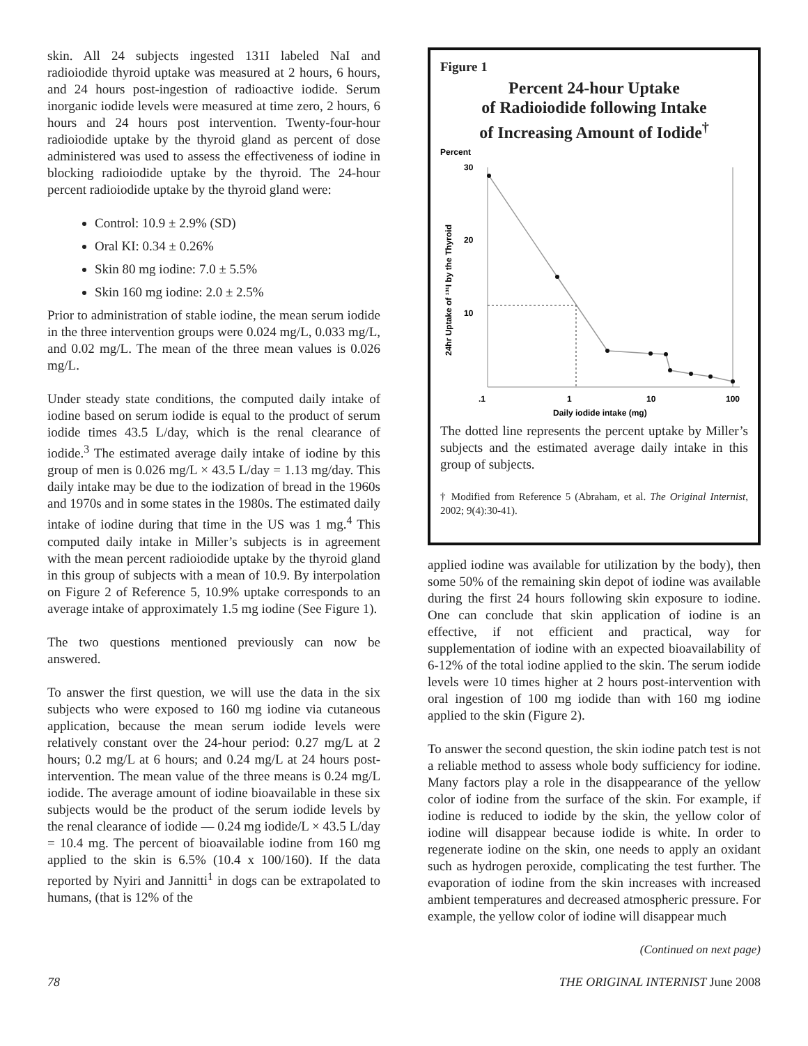skin. All 24 subjects ingested 131I labeled NaI and radioiodide thyroid uptake was measured at 2 hours, 6 hours, and 24 hours post-ingestion of radioactive iodide. Serum inorganic iodide levels were measured at time zero, 2 hours, 6 hours and 24 hours post intervention. Twenty-four-hour radioiodide uptake by the thyroid gland as percent of dose administered was used to assess the effectiveness of iodine in blocking radioiodide uptake by the thyroid. The 24-hour percent radioiodide uptake by the thyroid gland were:
Control: 10.9 ± 2.9% (SD)
Oral KI: 0.34 ± 0.26%
Skin 80 mg iodine: 7.0 ± 5.5%
Skin 160 mg iodine: 2.0 ± 2.5%
Prior to administration of stable iodine, the mean serum iodide in the three intervention groups were 0.024 mg/L, 0.033 mg/L, and 0.02 mg/L. The mean of the three mean values is 0.026 mg/L.
Under steady state conditions, the computed daily intake of iodine based on serum iodide is equal to the product of serum iodide times 43.5 L/day, which is the renal clearance of iodide.<sup>3</sup> The estimated average daily intake of iodine by this group of men is 0.026 mg/L × 43.5 L/day = 1.13 mg/day. This daily intake may be due to the iodization of bread in the 1960s and 1970s and in some states in the 1980s. The estimated daily intake of iodine during that time in the US was 1 mg.<sup>4</sup> This computed daily intake in Miller’s subjects is in agreement with the mean percent radioiodide uptake by the thyroid gland in this group of subjects with a mean of 10.9. By interpolation on Figure 2 of Reference 5, 10.9% uptake corresponds to an average intake of approximately 1.5 mg iodine (See Figure 1).
The two questions mentioned previously can now be answered.
To answer the first question, we will use the data in the six subjects who were exposed to 160 mg iodine via cutaneous application, because the mean serum iodide levels were relatively constant over the 24-hour period: 0.27 mg/L at 2 hours; 0.2 mg/L at 6 hours; and 0.24 mg/L at 24 hours post-intervention. The mean value of the three means is 0.24 mg/L iodide. The average amount of iodine bioavailable in these six subjects would be the product of the serum iodide levels by the renal clearance of iodide — 0.24 mg iodide/L × 43.5 L/day = 10.4 mg. The percent of bioavailable iodine from 160 mg applied to the skin is 6.5% (10.4 x 100/160). If the data reported by Nyiri and Jannitti<sup>1</sup> in dogs can be extrapolated to humans, (that is 12% of the
Figure 1
Percent 24-hour Uptake
of Radioiodide following Intake
of Increasing Amount of Iodide<sup>†</sup>
Percent
30
20
10
24hr Uptake of ¹³¹I by the Thyroid
.1
1
10
100
Daily iodide intake (mg)
The dotted line represents the percent uptake by Miller’s subjects and the estimated average daily intake in this group of subjects.
† Modified from Reference 5 (Abraham, et al. The Original Internist, 2002; 9(4):30-41).
applied iodine was available for utilization by the body), then some 50% of the remaining skin depot of iodine was available during the first 24 hours following skin exposure to iodine. One can conclude that skin application of iodine is an effective, if not efficient and practical, way for supplementation of iodine with an expected bioavailability of 6-12% of the total iodine applied to the skin. The serum iodide levels were 10 times higher at 2 hours post-intervention with oral ingestion of 100 mg iodide than with 160 mg iodine applied to the skin (Figure 2).
To answer the second question, the skin iodine patch test is not a reliable method to assess whole body sufficiency for iodine. Many factors play a role in the disappearance of the yellow color of iodine from the surface of the skin. For example, if iodine is reduced to iodide by the skin, the yellow color of iodine will disappear because iodide is white. In order to regenerate iodine on the skin, one needs to apply an oxidant such as hydrogen peroxide, complicating the test further. The evaporation of iodine from the skin increases with increased ambient temperatures and decreased atmospheric pressure. For example, the yellow color of iodine will disappear much
(Continued on next page)
78 THE ORIGINAL INTERNIST June 2008